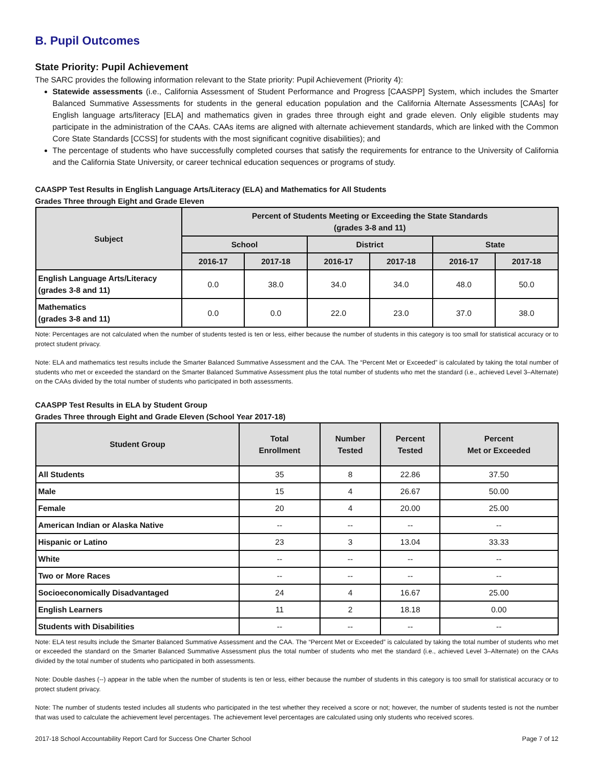B. Pupil Outcomes
State Priority: Pupil Achievement
The SARC provides the following information relevant to the State priority: Pupil Achievement (Priority 4):
Statewide assessments (i.e., California Assessment of Student Performance and Progress [CAASPP] System, which includes the Smarter Balanced Summative Assessments for students in the general education population and the California Alternate Assessments [CAAs] for English language arts/literacy [ELA] and mathematics given in grades three through eight and grade eleven. Only eligible students may participate in the administration of the CAAs. CAAs items are aligned with alternate achievement standards, which are linked with the Common Core State Standards [CCSS] for students with the most significant cognitive disabilities); and
The percentage of students who have successfully completed courses that satisfy the requirements for entrance to the University of California and the California State University, or career technical education sequences or programs of study.
CAASPP Test Results in English Language Arts/Literacy (ELA) and Mathematics for All Students
Grades Three through Eight and Grade Eleven
| Subject | Percent of Students Meeting or Exceeding the State Standards (grades 3-8 and 11) | | | | | |
| --- | --- | --- | --- | --- | --- | --- |
| | School | | District | | State | |
| | 2016-17 | 2017-18 | 2016-17 | 2017-18 | 2016-17 | 2017-18 |
| English Language Arts/Literacy (grades 3-8 and 11) | 0.0 | 38.0 | 34.0 | 34.0 | 48.0 | 50.0 |
| Mathematics (grades 3-8 and 11) | 0.0 | 0.0 | 22.0 | 23.0 | 37.0 | 38.0 |
Note: Percentages are not calculated when the number of students tested is ten or less, either because the number of students in this category is too small for statistical accuracy or to protect student privacy.
Note: ELA and mathematics test results include the Smarter Balanced Summative Assessment and the CAA. The “Percent Met or Exceeded” is calculated by taking the total number of students who met or exceeded the standard on the Smarter Balanced Summative Assessment plus the total number of students who met the standard (i.e., achieved Level 3–Alternate) on the CAAs divided by the total number of students who participated in both assessments.
CAASPP Test Results in ELA by Student Group
Grades Three through Eight and Grade Eleven (School Year 2017-18)
| Student Group | Total Enrollment | Number Tested | Percent Tested | Percent Met or Exceeded |
| --- | --- | --- | --- | --- |
| All Students | 35 | 8 | 22.86 | 37.50 |
| Male | 15 | 4 | 26.67 | 50.00 |
| Female | 20 | 4 | 20.00 | 25.00 |
| American Indian or Alaska Native | -- | -- | -- | -- |
| Hispanic or Latino | 23 | 3 | 13.04 | 33.33 |
| White | -- | -- | -- | -- |
| Two or More Races | -- | -- | -- | -- |
| Socioeconomically Disadvantaged | 24 | 4 | 16.67 | 25.00 |
| English Learners | 11 | 2 | 18.18 | 0.00 |
| Students with Disabilities | -- | -- | -- | -- |
Note: ELA test results include the Smarter Balanced Summative Assessment and the CAA. The “Percent Met or Exceeded” is calculated by taking the total number of students who met or exceeded the standard on the Smarter Balanced Summative Assessment plus the total number of students who met the standard (i.e., achieved Level 3–Alternate) on the CAAs divided by the total number of students who participated in both assessments.
Note: Double dashes (--) appear in the table when the number of students is ten or less, either because the number of students in this category is too small for statistical accuracy or to protect student privacy.
Note: The number of students tested includes all students who participated in the test whether they received a score or not; however, the number of students tested is not the number that was used to calculate the achievement level percentages. The achievement level percentages are calculated using only students who received scores.
2017-18 School Accountability Report Card for Success One Charter School Page 7 of 12